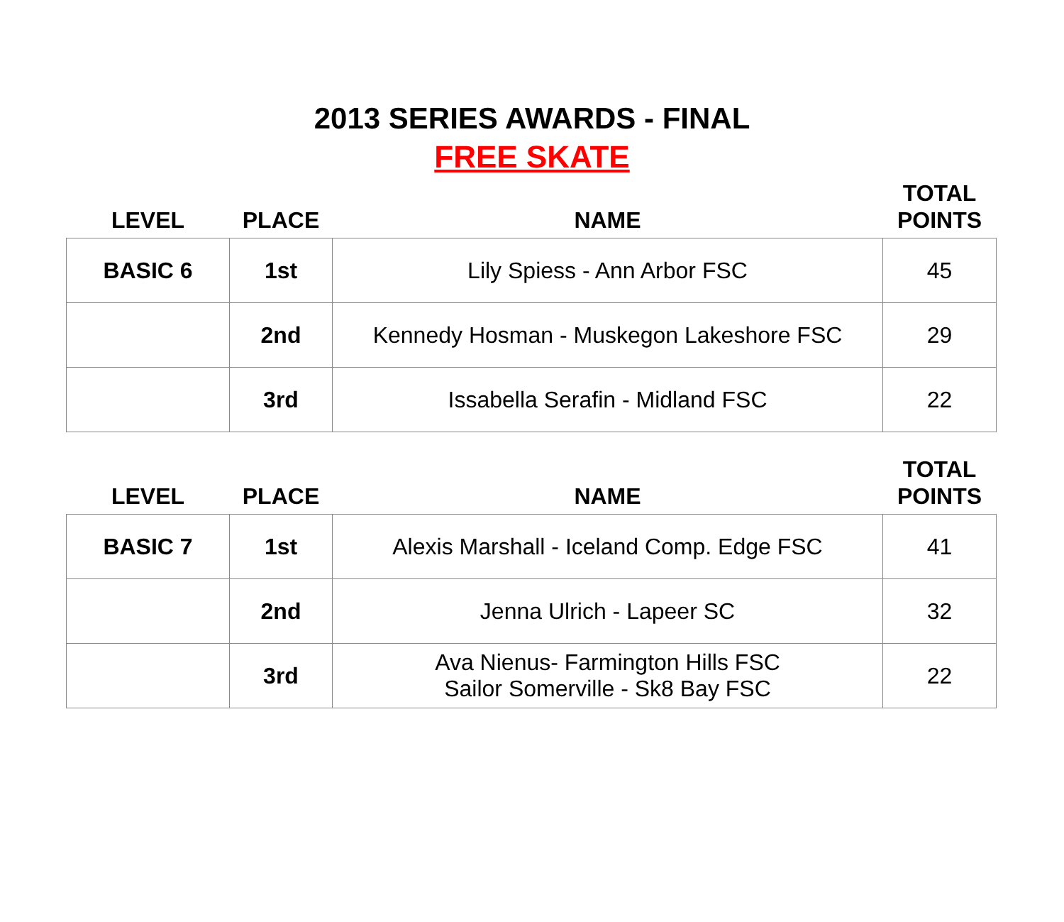2013 SERIES AWARDS - FINAL
FREE SKATE
| LEVEL | PLACE | NAME | TOTAL POINTS |
| --- | --- | --- | --- |
| BASIC 6 | 1st | Lily Spiess - Ann Arbor FSC | 45 |
| | 2nd | Kennedy Hosman - Muskegon Lakeshore FSC | 29 |
| | 3rd | Issabella Serafin - Midland FSC | 22 |
| LEVEL | PLACE | NAME | TOTAL POINTS |
| --- | --- | --- | --- |
| BASIC 7 | 1st | Alexis Marshall - Iceland Comp. Edge FSC | 41 |
| | 2nd | Jenna Ulrich - Lapeer SC | 32 |
| | 3rd | Ava Nienus- Farmington Hills FSC Sailor Somerville - Sk8 Bay FSC | 22 |